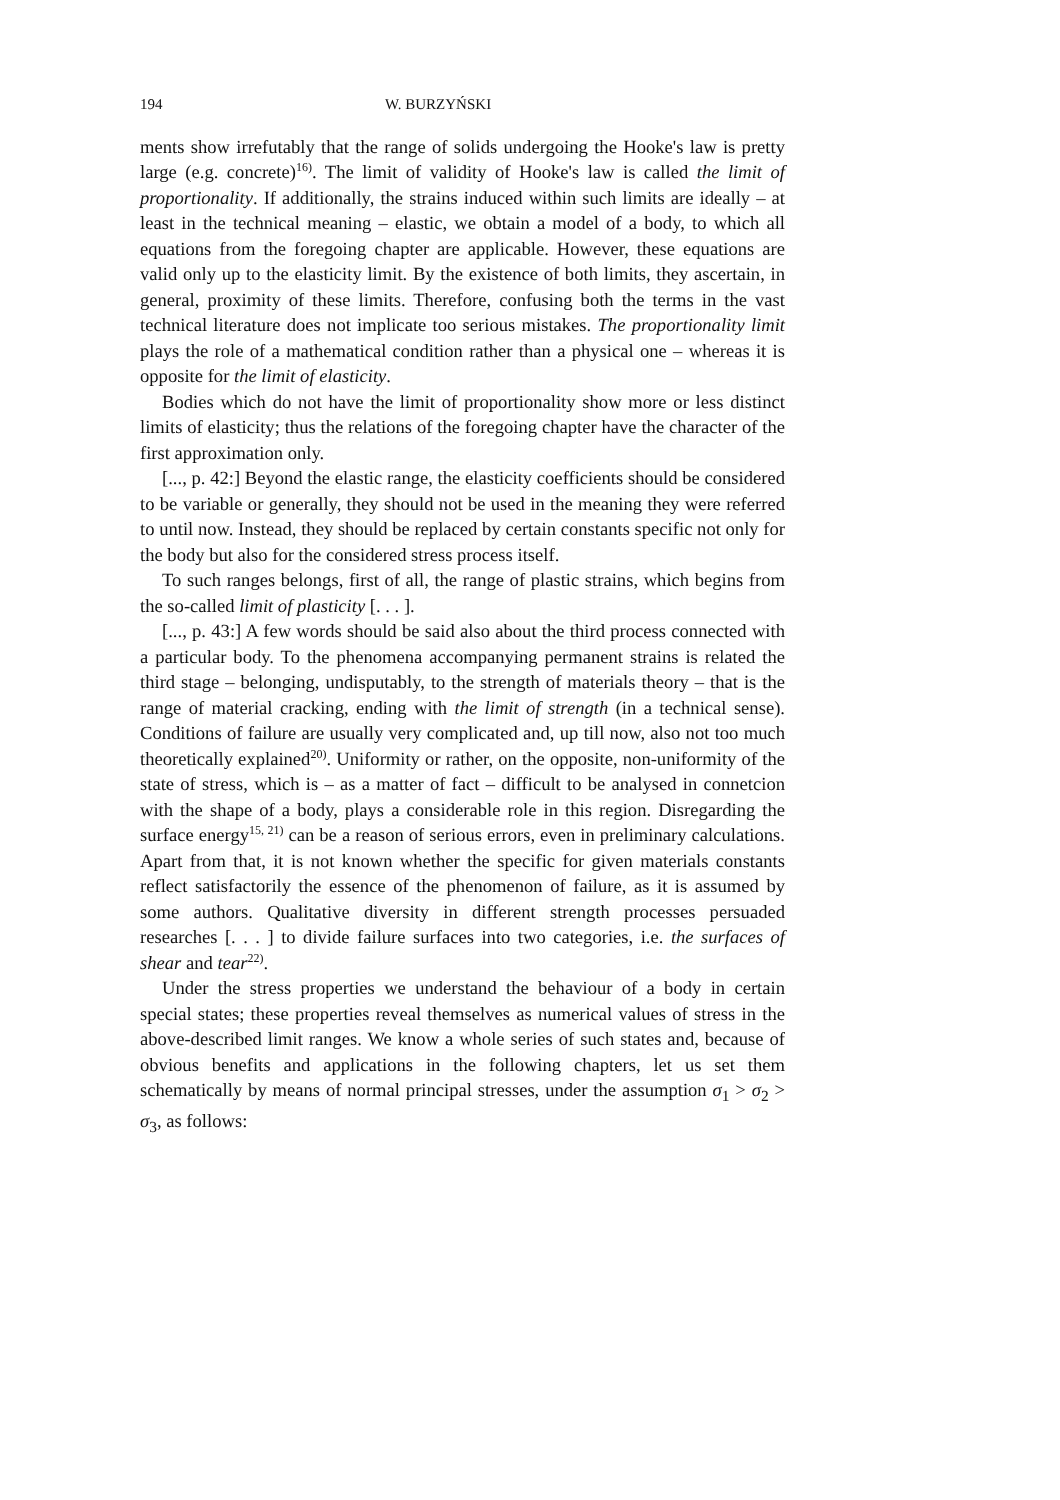194 W. BURZYŃSKI
ments show irrefutably that the range of solids undergoing the Hooke's law is pretty large (e.g. concrete)<sup>16)</sup>. The limit of validity of Hooke's law is called the limit of proportionality. If additionally, the strains induced within such limits are ideally – at least in the technical meaning – elastic, we obtain a model of a body, to which all equations from the foregoing chapter are applicable. However, these equations are valid only up to the elasticity limit. By the existence of both limits, they ascertain, in general, proximity of these limits. Therefore, confusing both the terms in the vast technical literature does not implicate too serious mistakes. The proportionality limit plays the role of a mathematical condition rather than a physical one – whereas it is opposite for the limit of elasticity.
Bodies which do not have the limit of proportionality show more or less distinct limits of elasticity; thus the relations of the foregoing chapter have the character of the first approximation only.
[..., p. 42:] Beyond the elastic range, the elasticity coefficients should be considered to be variable or generally, they should not be used in the meaning they were referred to until now. Instead, they should be replaced by certain constants specific not only for the body but also for the considered stress process itself.
To such ranges belongs, first of all, the range of plastic strains, which begins from the so-called limit of plasticity [. . . ].
[..., p. 43:] A few words should be said also about the third process connected with a particular body. To the phenomena accompanying permanent strains is related the third stage – belonging, undisputably, to the strength of materials theory – that is the range of material cracking, ending with the limit of strength (in a technical sense). Conditions of failure are usually very complicated and, up till now, also not too much theoretically explained<sup>20)</sup>. Uniformity or rather, on the opposite, non-uniformity of the state of stress, which is – as a matter of fact – difficult to be analysed in connetcion with the shape of a body, plays a considerable role in this region. Disregarding the surface energy<sup>15, 21)</sup> can be a reason of serious errors, even in preliminary calculations. Apart from that, it is not known whether the specific for given materials constants reflect satisfactorily the essence of the phenomenon of failure, as it is assumed by some authors. Qualitative diversity in different strength processes persuaded researches [. . . ] to divide failure surfaces into two categories, i.e. the surfaces of shear and tear<sup>22)</sup>.
Under the stress properties we understand the behaviour of a body in certain special states; these properties reveal themselves as numerical values of stress in the above-described limit ranges. We know a whole series of such states and, because of obvious benefits and applications in the following chapters, let us set them schematically by means of normal principal stresses, under the assumption σ<sub>1</sub> > σ<sub>2</sub> > σ<sub>3</sub>, as follows: